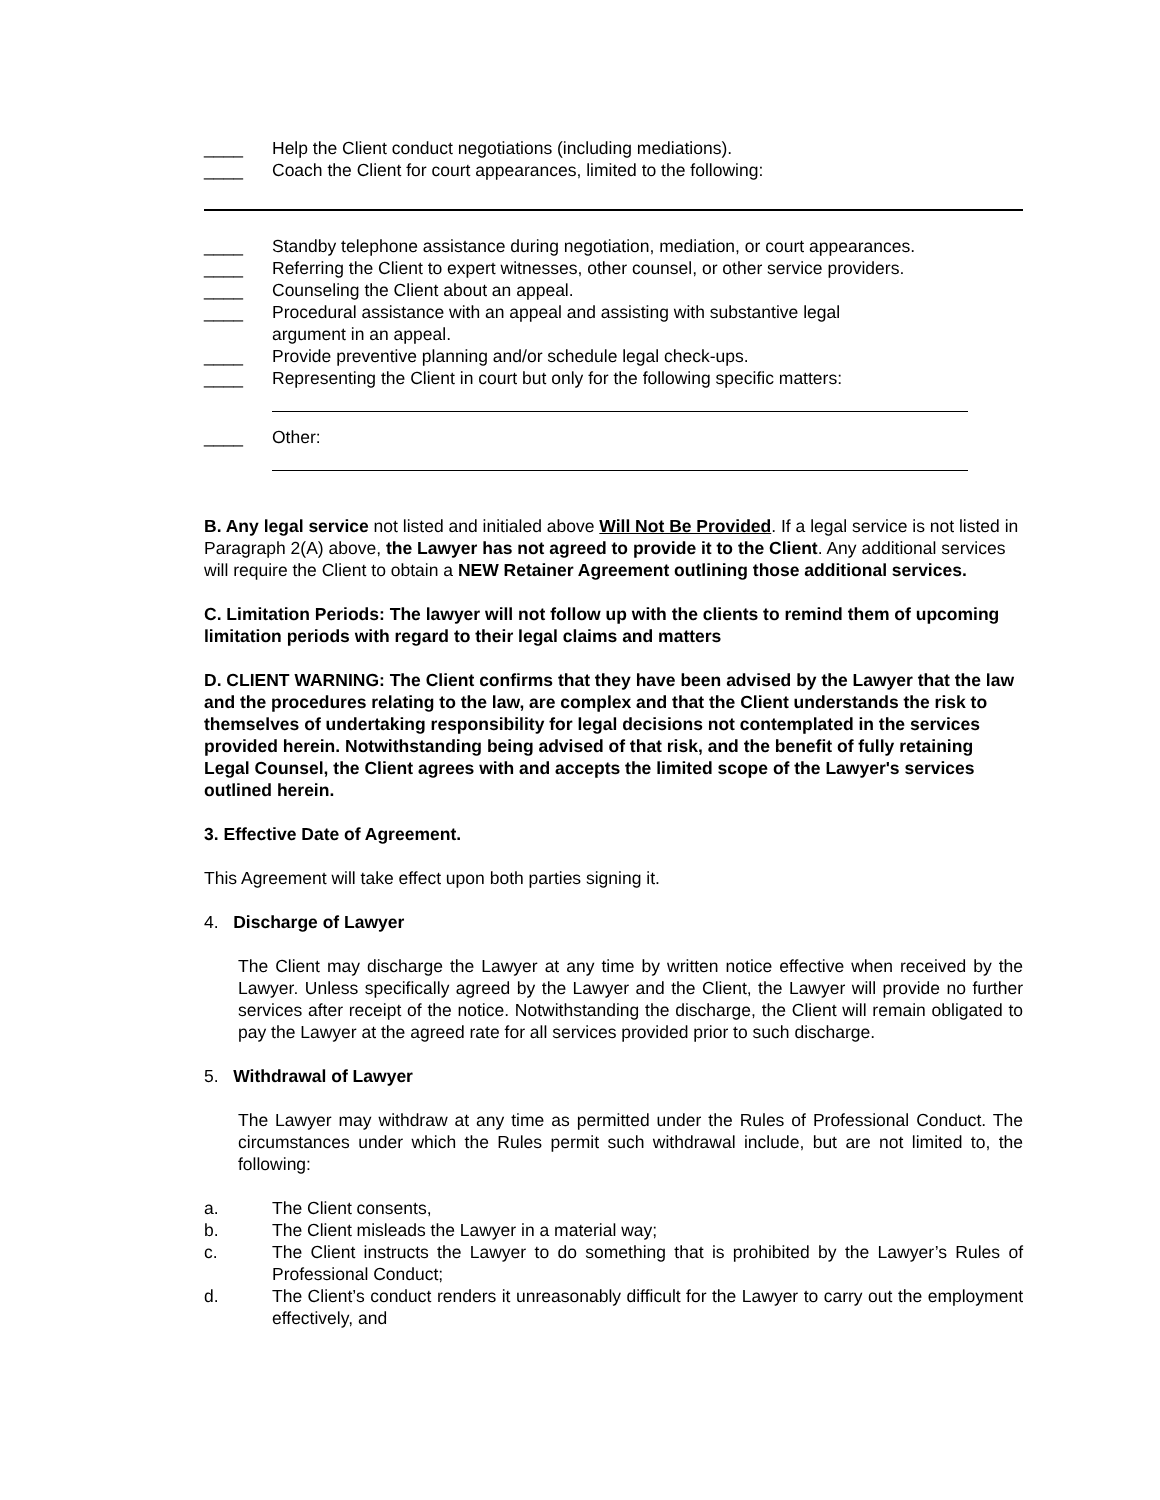____ Help the Client conduct negotiations (including mediations).
____ Coach the Client for court appearances, limited to the following:
____ Standby telephone assistance during negotiation, mediation, or court appearances.
____ Referring the Client to expert witnesses, other counsel, or other service providers.
____ Counseling the Client about an appeal.
____ Procedural assistance with an appeal and assisting with substantive legal
argument in an appeal.
____ Provide preventive planning and/or schedule legal check-ups.
____ Representing the Client in court but only for the following specific matters:
____ Other:
B. Any legal service not listed and initialed above Will Not Be Provided. If a legal service is not listed in Paragraph 2(A) above, the Lawyer has not agreed to provide it to the Client. Any additional services will require the Client to obtain a NEW Retainer Agreement outlining those additional services.
C. Limitation Periods: The lawyer will not follow up with the clients to remind them of upcoming limitation periods with regard to their legal claims and matters
D. CLIENT WARNING: The Client confirms that they have been advised by the Lawyer that the law and the procedures relating to the law, are complex and that the Client understands the risk to themselves of undertaking responsibility for legal decisions not contemplated in the services provided herein. Notwithstanding being advised of that risk, and the benefit of fully retaining Legal Counsel, the Client agrees with and accepts the limited scope of the Lawyer's services outlined herein.
3. Effective Date of Agreement.
This Agreement will take effect upon both parties signing it.
4. Discharge of Lawyer
The Client may discharge the Lawyer at any time by written notice effective when received by the Lawyer. Unless specifically agreed by the Lawyer and the Client, the Lawyer will provide no further services after receipt of the notice. Notwithstanding the discharge, the Client will remain obligated to pay the Lawyer at the agreed rate for all services provided prior to such discharge.
5. Withdrawal of Lawyer
The Lawyer may withdraw at any time as permitted under the Rules of Professional Conduct. The circumstances under which the Rules permit such withdrawal include, but are not limited to, the following:
a. The Client consents,
b. The Client misleads the Lawyer in a material way;
c. The Client instructs the Lawyer to do something that is prohibited by the Lawyer’s Rules of Professional Conduct;
d. The Client’s conduct renders it unreasonably difficult for the Lawyer to carry out the employment effectively, and